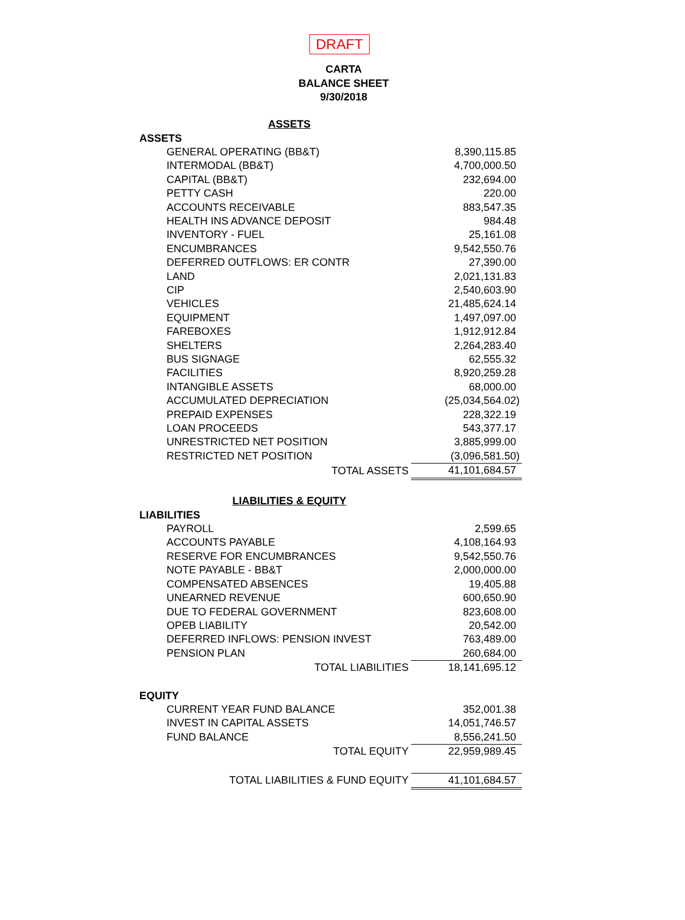DRAFT
CARTA
BALANCE SHEET
9/30/2018
| ASSETS | |
| ASSETS | |
| GENERAL OPERATING (BB&T) | 8,390,115.85 |
| INTERMODAL (BB&T) | 4,700,000.50 |
| CAPITAL (BB&T) | 232,694.00 |
| PETTY CASH | 220.00 |
| ACCOUNTS RECEIVABLE | 883,547.35 |
| HEALTH INS ADVANCE DEPOSIT | 984.48 |
| INVENTORY - FUEL | 25,161.08 |
| ENCUMBRANCES | 9,542,550.76 |
| DEFERRED OUTFLOWS: ER CONTR | 27,390.00 |
| LAND | 2,021,131.83 |
| CIP | 2,540,603.90 |
| VEHICLES | 21,485,624.14 |
| EQUIPMENT | 1,497,097.00 |
| FAREBOXES | 1,912,912.84 |
| SHELTERS | 2,264,283.40 |
| BUS SIGNAGE | 62,555.32 |
| FACILITIES | 8,920,259.28 |
| INTANGIBLE ASSETS | 68,000.00 |
| ACCUMULATED DEPRECIATION | (25,034,564.02) |
| PREPAID EXPENSES | 228,322.19 |
| LOAN PROCEEDS | 543,377.17 |
| UNRESTRICTED NET POSITION | 3,885,999.00 |
| RESTRICTED NET POSITION | (3,096,581.50) |
| TOTAL ASSETS | 41,101,684.57 |
| LIABILITIES & EQUITY | |
| LIABILITIES | |
| PAYROLL | 2,599.65 |
| ACCOUNTS PAYABLE | 4,108,164.93 |
| RESERVE FOR ENCUMBRANCES | 9,542,550.76 |
| NOTE PAYABLE - BB&T | 2,000,000.00 |
| COMPENSATED ABSENCES | 19,405.88 |
| UNEARNED REVENUE | 600,650.90 |
| DUE TO FEDERAL GOVERNMENT | 823,608.00 |
| OPEB LIABILITY | 20,542.00 |
| DEFERRED INFLOWS: PENSION INVEST | 763,489.00 |
| PENSION PLAN | 260,684.00 |
| TOTAL LIABILITIES | 18,141,695.12 |
| EQUITY | |
| CURRENT YEAR FUND BALANCE | 352,001.38 |
| INVEST IN CAPITAL ASSETS | 14,051,746.57 |
| FUND BALANCE | 8,556,241.50 |
| TOTAL EQUITY | 22,959,989.45 |
| TOTAL LIABILITIES & FUND EQUITY | 41,101,684.57 |